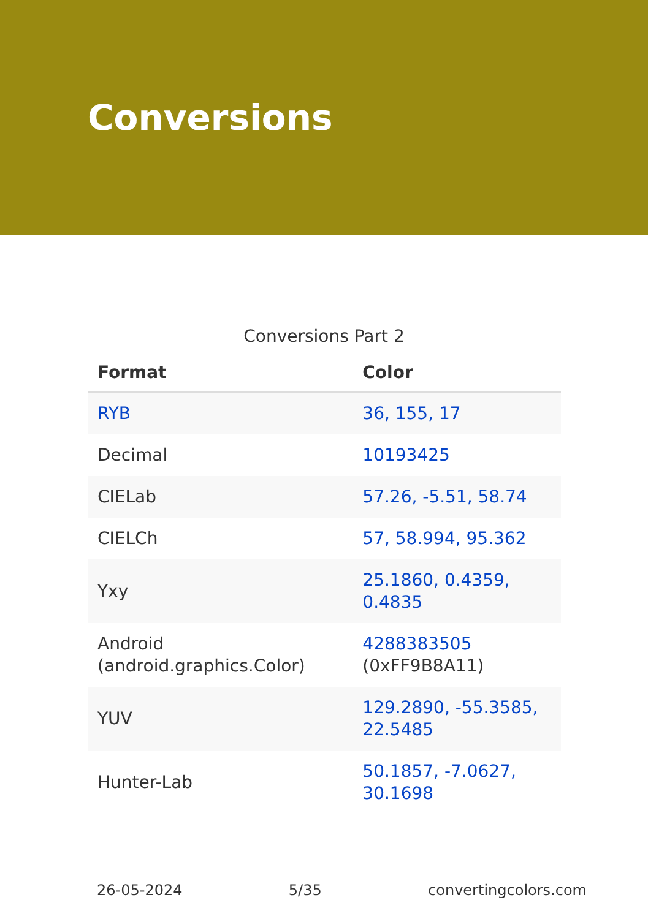Conversions
Conversions Part 2
| Format | Color |
| --- | --- |
| RYB | 36, 155, 17 |
| Decimal | 10193425 |
| CIELab | 57.26, -5.51, 58.74 |
| CIELCh | 57, 58.994, 95.362 |
| Yxy | 25.1860, 0.4359, 0.4835 |
| Android (android.graphics.Color) | 4288383505 (0xFF9B8A11) |
| YUV | 129.2890, -55.3585, 22.5485 |
| Hunter-Lab | 50.1857, -7.0627, 30.1698 |
26-05-2024 5/35 convertingcolors.com